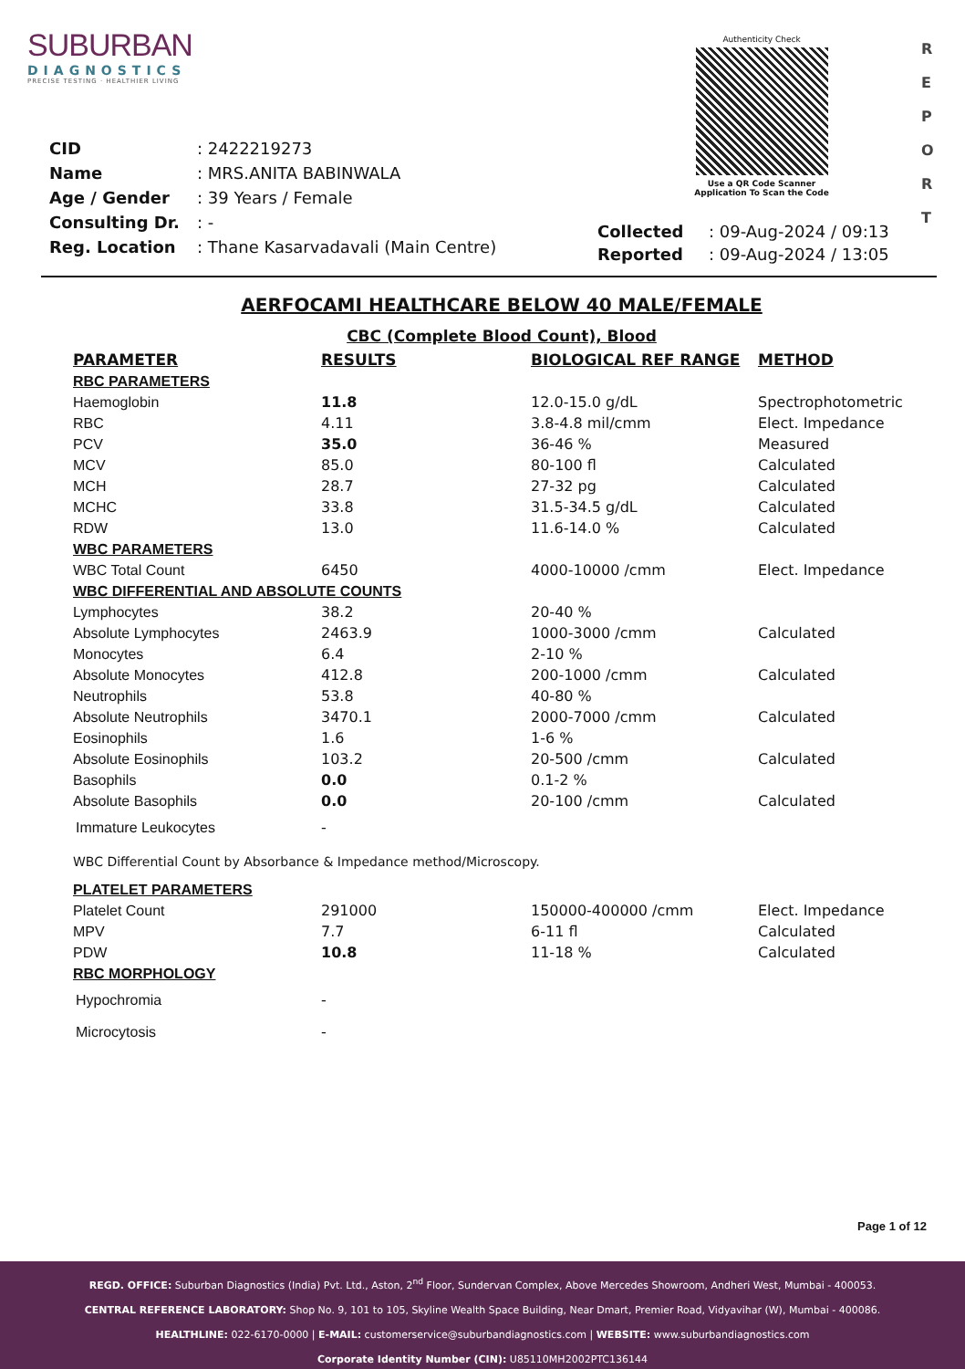SUBURBAN
DIAGNOSTICS
PRECISE TESTING · HEALTHIER LIVING
Authenticity Check
Use a QR Code Scanner
Application To Scan the Code
R
E
P
O
R
T
| CID | : 2422219273 |
| Name | : MRS.ANITA BABINWALA |
| Age / Gender | : 39 Years / Female |
| Consulting Dr. | : - |
| Reg. Location | : Thane Kasarvadavali (Main Centre) |
| Collected | : 09-Aug-2024 / 09:13 |
| Reported | : 09-Aug-2024 / 13:05 |
AERFOCAMI HEALTHCARE BELOW 40 MALE/FEMALE
CBC (Complete Blood Count), Blood
| PARAMETER | RESULTS | BIOLOGICAL REF RANGE | METHOD |
| --- | --- | --- | --- |
| RBC PARAMETERS | | | |
| Haemoglobin | 11.8 | 12.0-15.0 g/dL | Spectrophotometric |
| RBC | 4.11 | 3.8-4.8 mil/cmm | Elect. Impedance |
| PCV | 35.0 | 36-46 % | Measured |
| MCV | 85.0 | 80-100 fl | Calculated |
| MCH | 28.7 | 27-32 pg | Calculated |
| MCHC | 33.8 | 31.5-34.5 g/dL | Calculated |
| RDW | 13.0 | 11.6-14.0 % | Calculated |
| WBC PARAMETERS | | | |
| WBC Total Count | 6450 | 4000-10000 /cmm | Elect. Impedance |
| WBC DIFFERENTIAL AND ABSOLUTE COUNTS | | | |
| Lymphocytes | 38.2 | 20-40 % | |
| Absolute Lymphocytes | 2463.9 | 1000-3000 /cmm | Calculated |
| Monocytes | 6.4 | 2-10 % | |
| Absolute Monocytes | 412.8 | 200-1000 /cmm | Calculated |
| Neutrophils | 53.8 | 40-80 % | |
| Absolute Neutrophils | 3470.1 | 2000-7000 /cmm | Calculated |
| Eosinophils | 1.6 | 1-6 % | |
| Absolute Eosinophils | 103.2 | 20-500 /cmm | Calculated |
| Basophils | 0.0 | 0.1-2 % | |
| Absolute Basophils | 0.0 | 20-100 /cmm | Calculated |
| Immature Leukocytes | - | | |
| WBC Differential Count by Absorbance & Impedance method/Microscopy. | | | |
| PLATELET PARAMETERS | | | |
| Platelet Count | 291000 | 150000-400000 /cmm | Elect. Impedance |
| MPV | 7.7 | 6-11 fl | Calculated |
| PDW | 10.8 | 11-18 % | Calculated |
| RBC MORPHOLOGY | | | |
| Hypochromia | - | | |
| Microcytosis | - | | |
Page 1 of 12
REGD. OFFICE: Suburban Diagnostics (India) Pvt. Ltd., Aston, 2<sup>nd</sup> Floor, Sundervan Complex, Above Mercedes Showroom, Andheri West, Mumbai - 400053.
CENTRAL REFERENCE LABORATORY: Shop No. 9, 101 to 105, Skyline Wealth Space Building, Near Dmart, Premier Road, Vidyavihar (W), Mumbai - 400086.
HEALTHLINE: 022-6170-0000 | E-MAIL: customerservice@suburbandiagnostics.com | WEBSITE: www.suburbandiagnostics.com
Corporate Identity Number (CIN): U85110MH2002PTC136144